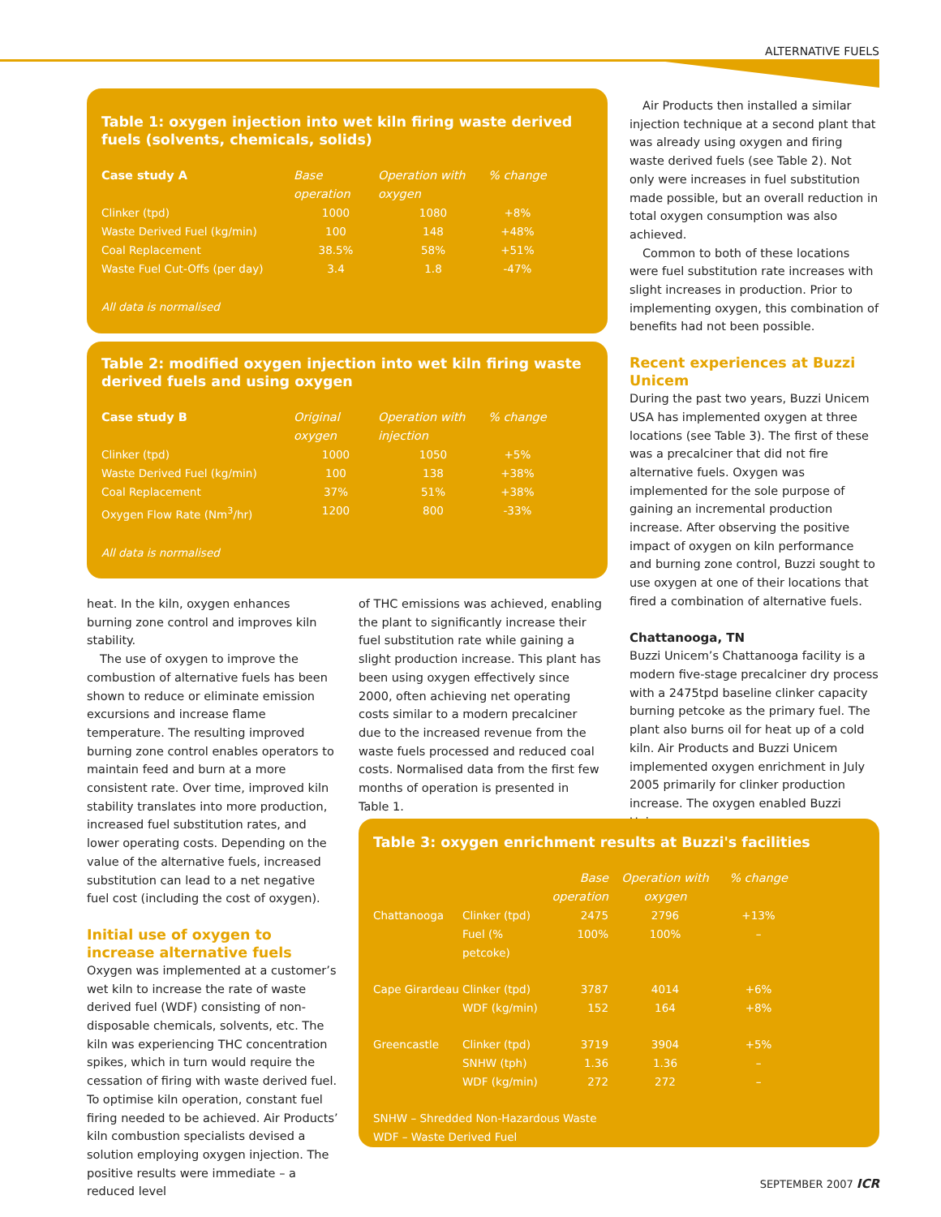ALTERNATIVE FUELS
Table 1: oxygen injection into wet kiln firing waste derived fuels (solvents, chemicals, solids)
| Case study A | Base operation | Operation with oxygen | % change |
| --- | --- | --- | --- |
| Clinker (tpd) | 1000 | 1080 | +8% |
| Waste Derived Fuel (kg/min) | 100 | 148 | +48% |
| Coal Replacement | 38.5% | 58% | +51% |
| Waste Fuel Cut-Offs (per day) | 3.4 | 1.8 | -47% |
All data is normalised
Table 2: modified oxygen injection into wet kiln firing waste derived fuels and using oxygen
| Case study B | Original oxygen | Operation with injection | % change |
| --- | --- | --- | --- |
| Clinker (tpd) | 1000 | 1050 | +5% |
| Waste Derived Fuel (kg/min) | 100 | 138 | +38% |
| Coal Replacement | 37% | 51% | +38% |
| Oxygen Flow Rate (Nm<sup>3</sup>/hr) | 1200 | 800 | -33% |
All data is normalised
heat. In the kiln, oxygen enhances burning zone control and improves kiln stability.
The use of oxygen to improve the combustion of alternative fuels has been shown to reduce or eliminate emission excursions and increase flame temperature. The resulting improved burning zone control enables operators to maintain feed and burn at a more consistent rate. Over time, improved kiln stability translates into more production, increased fuel substitution rates, and lower operating costs. Depending on the value of the alternative fuels, increased substitution can lead to a net negative fuel cost (including the cost of oxygen).
Initial use of oxygen to increase alternative fuels
Oxygen was implemented at a customer’s wet kiln to increase the rate of waste derived fuel (WDF) consisting of non-disposable chemicals, solvents, etc. The kiln was experiencing THC concentration spikes, which in turn would require the cessation of firing with waste derived fuel. To optimise kiln operation, constant fuel firing needed to be achieved. Air Products’ kiln combustion specialists devised a solution employing oxygen injection. The positive results were immediate – a reduced level
of THC emissions was achieved, enabling the plant to significantly increase their fuel substitution rate while gaining a slight production increase. This plant has been using oxygen effectively since 2000, often achieving net operating costs similar to a modern precalciner due to the increased revenue from the waste fuels processed and reduced coal costs. Normalised data from the first few months of operation is presented in Table 1.
Air Products then installed a similar injection technique at a second plant that was already using oxygen and firing waste derived fuels (see Table 2). Not only were increases in fuel substitution made possible, but an overall reduction in total oxygen consumption was also achieved.
Common to both of these locations were fuel substitution rate increases with slight increases in production. Prior to implementing oxygen, this combination of benefits had not been possible.
Recent experiences at Buzzi Unicem
During the past two years, Buzzi Unicem USA has implemented oxygen at three locations (see Table 3). The first of these was a precalciner that did not fire alternative fuels. Oxygen was implemented for the sole purpose of gaining an incremental production increase. After observing the positive impact of oxygen on kiln performance and burning zone control, Buzzi sought to use oxygen at one of their locations that fired a combination of alternative fuels.
Chattanooga, TN
Buzzi Unicem’s Chattanooga facility is a modern five-stage precalciner dry process with a 2475tpd baseline clinker capacity burning petcoke as the primary fuel. The plant also burns oil for heat up of a cold kiln. Air Products and Buzzi Unicem implemented oxygen enrichment in July 2005 primarily for clinker production increase. The oxygen enabled Buzzi Unicem
Table 3: oxygen enrichment results at Buzzi's facilities
| | | Base operation | Operation with oxygen | % change |
| --- | --- | --- | --- | --- |
| Chattanooga | Clinker (tpd) | 2475 | 2796 | +13% |
| | Fuel (% petcoke) | 100% | 100% | – |
| Cape Girardeau | Clinker (tpd) | 3787 | 4014 | +6% |
| | WDF (kg/min) | 152 | 164 | +8% |
| Greencastle | Clinker (tpd) | 3719 | 3904 | +5% |
| | SNHW (tph) | 1.36 | 1.36 | – |
| | WDF (kg/min) | 272 | 272 | – |
SNHW – Shredded Non-Hazardous Waste
WDF – Waste Derived Fuel
SEPTEMBER 2007 ICR